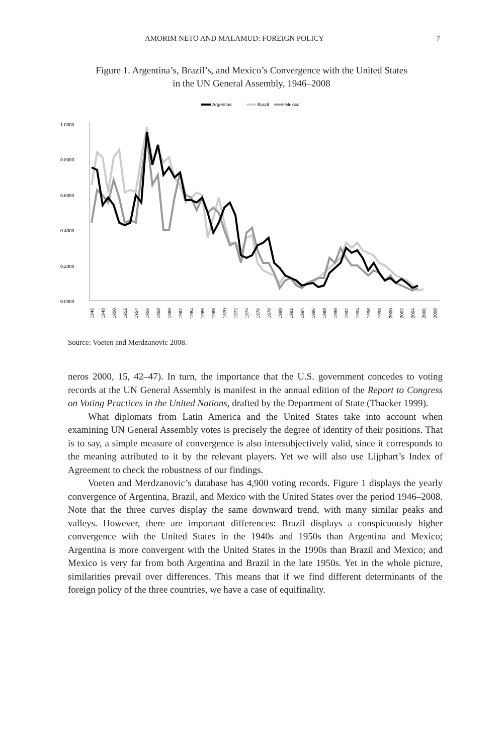AMORIM NETO AND MALAMUD: FOREIGN POLICY 7
Figure 1. Argentina’s, Brazil’s, and Mexico’s Convergence with the United States
in the UN General Assembly, 1946–2008
Argentina
Brazil
Mexico
1.0000
0.8000
0.6000
0.4000
0.2000
0.0000
1946
1948
1950
1952
1954
1956
1958
1960
1962
1964
1966
1968
1970
1972
1974
1976
1978
1980
1982
1984
1986
1988
1990
1992
1994
1996
1998
2000
2002
2004
2006
2008
Source: Voeten and Merdzanovic 2008.
neros 2000, 15, 42–47). In turn, the importance that the U.S. government concedes to voting records at the UN General Assembly is manifest in the annual edition of the Report to Congress on Voting Practices in the United Nations, drafted by the Department of State (Thacker 1999).
What diplomats from Latin America and the United States take into account when examining UN General Assembly votes is precisely the degree of identity of their positions. That is to say, a simple measure of convergence is also intersubjectively valid, since it corresponds to the meaning attributed to it by the relevant players. Yet we will also use Lijphart’s Index of Agreement to check the robustness of our findings.
Voeten and Merdzanovic’s database has 4,900 voting records. Figure 1 displays the yearly convergence of Argentina, Brazil, and Mexico with the United States over the period 1946–2008. Note that the three curves display the same downward trend, with many similar peaks and valleys. However, there are important differences: Brazil displays a conspicuously higher convergence with the United States in the 1940s and 1950s than Argentina and Mexico; Argentina is more convergent with the United States in the 1990s than Brazil and Mexico; and Mexico is very far from both Argentina and Brazil in the late 1950s. Yet in the whole picture, similarities prevail over differences. This means that if we find different determinants of the foreign policy of the three countries, we have a case of equifinality.